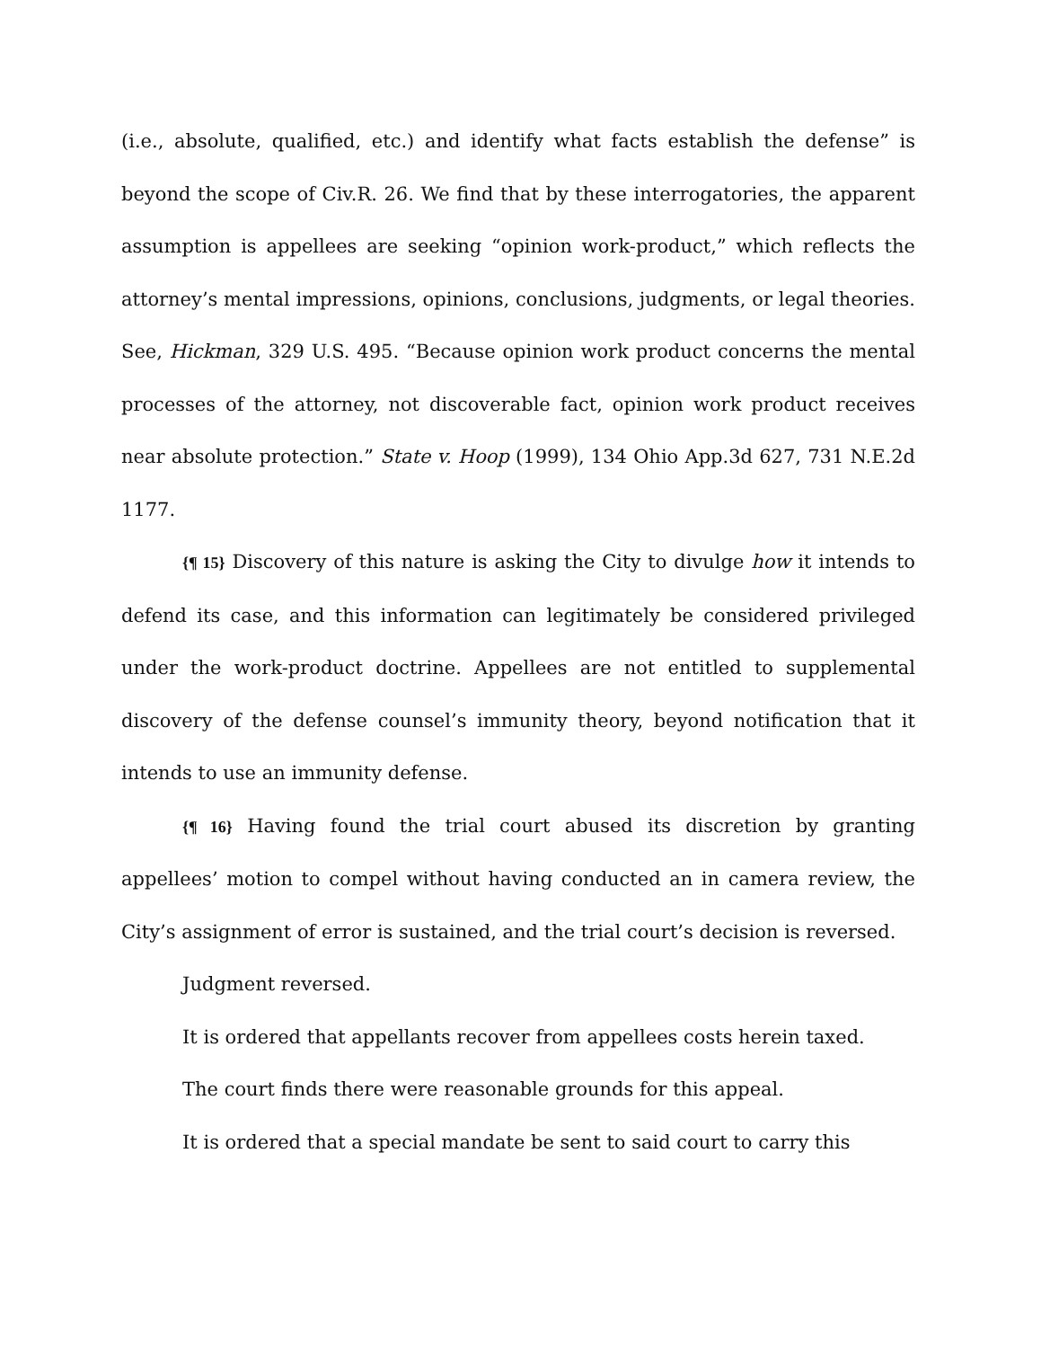(i.e., absolute, qualified, etc.) and identify what facts establish the defense” is beyond the scope of Civ.R. 26. We find that by these interrogatories, the apparent assumption is appellees are seeking “opinion work-product,” which reflects the attorney’s mental impressions, opinions, conclusions, judgments, or legal theories. See, Hickman, 329 U.S. 495. “Because opinion work product concerns the mental processes of the attorney, not discoverable fact, opinion work product receives near absolute protection.” State v. Hoop (1999), 134 Ohio App.3d 627, 731 N.E.2d 1177.
{¶ 15} Discovery of this nature is asking the City to divulge how it intends to defend its case, and this information can legitimately be considered privileged under the work-product doctrine. Appellees are not entitled to supplemental discovery of the defense counsel’s immunity theory, beyond notification that it intends to use an immunity defense.
{¶ 16} Having found the trial court abused its discretion by granting appellees’ motion to compel without having conducted an in camera review, the City’s assignment of error is sustained, and the trial court’s decision is reversed.
Judgment reversed.
It is ordered that appellants recover from appellees costs herein taxed.
The court finds there were reasonable grounds for this appeal.
It is ordered that a special mandate be sent to said court to carry this